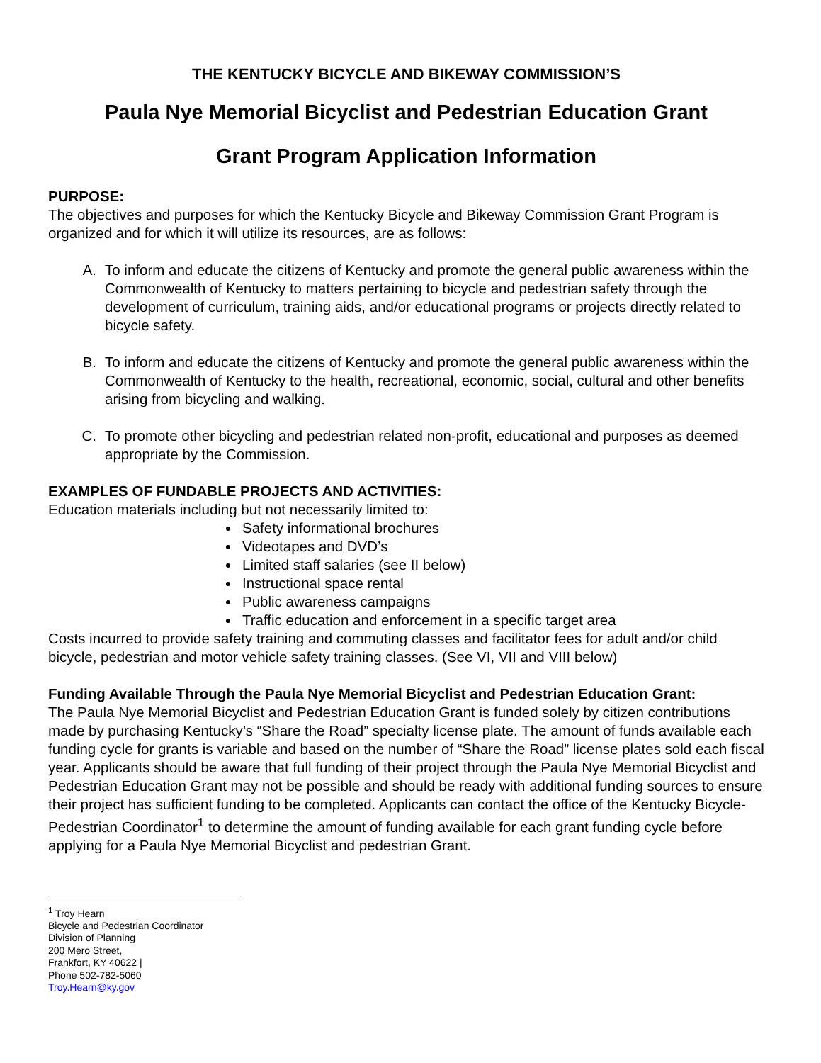THE KENTUCKY BICYCLE AND BIKEWAY COMMISSION’S
Paula Nye Memorial Bicyclist and Pedestrian Education Grant
Grant Program Application Information
PURPOSE:
The objectives and purposes for which the Kentucky Bicycle and Bikeway Commission Grant Program is organized and for which it will utilize its resources, are as follows:
A. To inform and educate the citizens of Kentucky and promote the general public awareness within the Commonwealth of Kentucky to matters pertaining to bicycle and pedestrian safety through the development of curriculum, training aids, and/or educational programs or projects directly related to bicycle safety.
B. To inform and educate the citizens of Kentucky and promote the general public awareness within the Commonwealth of Kentucky to the health, recreational, economic, social, cultural and other benefits arising from bicycling and walking.
C. To promote other bicycling and pedestrian related non-profit, educational and purposes as deemed appropriate by the Commission.
EXAMPLES OF FUNDABLE PROJECTS AND ACTIVITIES:
Education materials including but not necessarily limited to:
Safety informational brochures
Videotapes and DVD’s
Limited staff salaries (see II below)
Instructional space rental
Public awareness campaigns
Traffic education and enforcement in a specific target area
Costs incurred to provide safety training and commuting classes and facilitator fees for adult and/or child bicycle, pedestrian and motor vehicle safety training classes. (See VI, VII and VIII below)
Funding Available Through the Paula Nye Memorial Bicyclist and Pedestrian Education Grant:
The Paula Nye Memorial Bicyclist and Pedestrian Education Grant is funded solely by citizen contributions made by purchasing Kentucky’s “Share the Road” specialty license plate. The amount of funds available each funding cycle for grants is variable and based on the number of “Share the Road” license plates sold each fiscal year. Applicants should be aware that full funding of their project through the Paula Nye Memorial Bicyclist and Pedestrian Education Grant may not be possible and should be ready with additional funding sources to ensure their project has sufficient funding to be completed. Applicants can contact the office of the Kentucky Bicycle-Pedestrian Coordinator<sup>1</sup> to determine the amount of funding available for each grant funding cycle before applying for a Paula Nye Memorial Bicyclist and pedestrian Grant.
<sup>1</sup> Troy Hearn
Bicycle and Pedestrian Coordinator
Division of Planning
200 Mero Street,
Frankfort, KY 40622 |
Phone 502-782-5060
Troy.Hearn@ky.gov